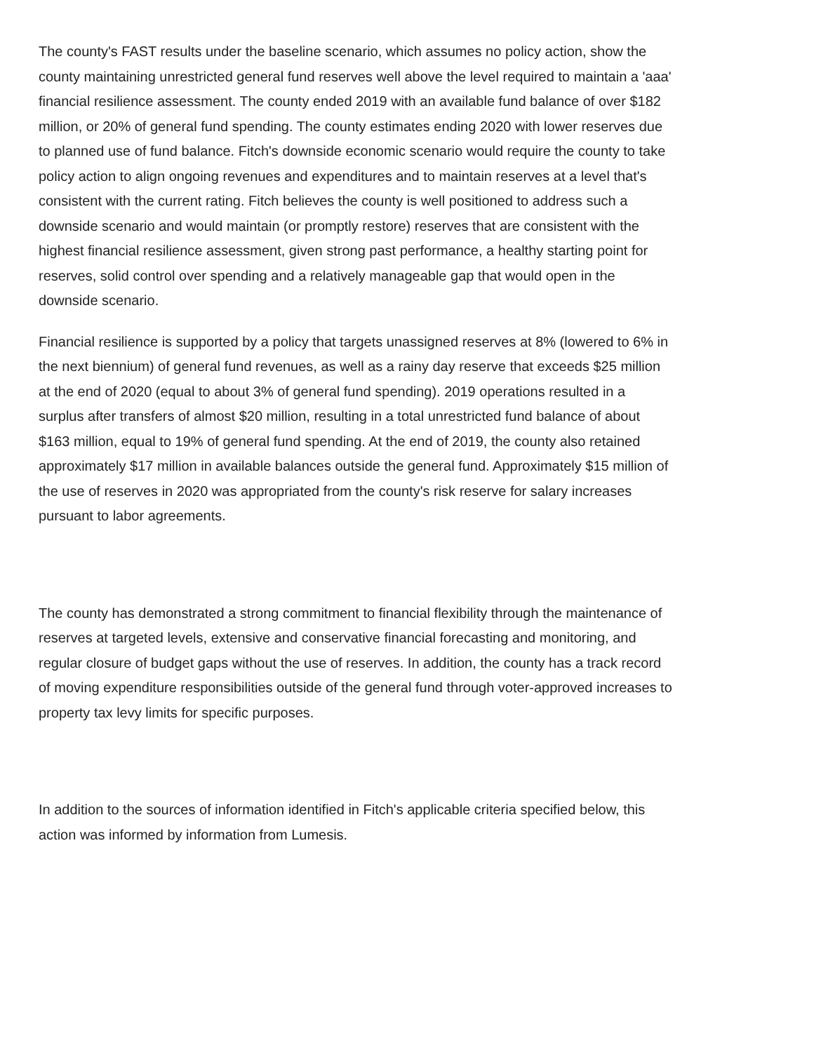The county's FAST results under the baseline scenario, which assumes no policy action, show the county maintaining unrestricted general fund reserves well above the level required to maintain a 'aaa' financial resilience assessment. The county ended 2019 with an available fund balance of over $182 million, or 20% of general fund spending. The county estimates ending 2020 with lower reserves due to planned use of fund balance. Fitch's downside economic scenario would require the county to take policy action to align ongoing revenues and expenditures and to maintain reserves at a level that's consistent with the current rating. Fitch believes the county is well positioned to address such a downside scenario and would maintain (or promptly restore) reserves that are consistent with the highest financial resilience assessment, given strong past performance, a healthy starting point for reserves, solid control over spending and a relatively manageable gap that would open in the downside scenario.
Financial resilience is supported by a policy that targets unassigned reserves at 8% (lowered to 6% in the next biennium) of general fund revenues, as well as a rainy day reserve that exceeds $25 million at the end of 2020 (equal to about 3% of general fund spending). 2019 operations resulted in a surplus after transfers of almost $20 million, resulting in a total unrestricted fund balance of about $163 million, equal to 19% of general fund spending. At the end of 2019, the county also retained approximately $17 million in available balances outside the general fund. Approximately $15 million of the use of reserves in 2020 was appropriated from the county's risk reserve for salary increases pursuant to labor agreements.
The county has demonstrated a strong commitment to financial flexibility through the maintenance of reserves at targeted levels, extensive and conservative financial forecasting and monitoring, and regular closure of budget gaps without the use of reserves. In addition, the county has a track record of moving expenditure responsibilities outside of the general fund through voter-approved increases to property tax levy limits for specific purposes.
In addition to the sources of information identified in Fitch's applicable criteria specified below, this action was informed by information from Lumesis.